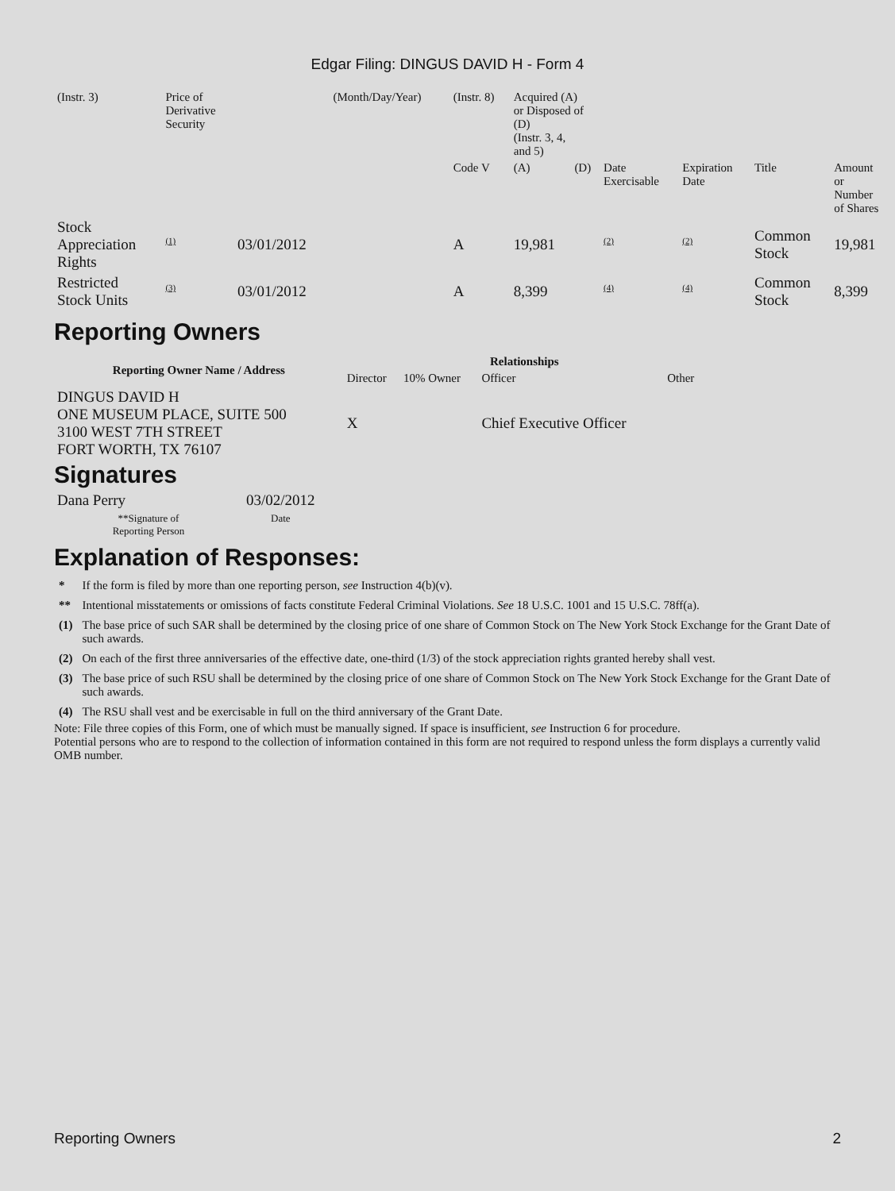Edgar Filing: DINGUS DAVID H - Form 4
| (Instr. 3) | Price of Derivative Security | | (Month/Day/Year) | (Instr. 8) | Acquired (A) or Disposed of (D) (Instr. 3, 4, and 5) | | | | | |
| | | | | Code V | (A) | (D) | Date Exercisable | Expiration Date | Title | Amount or Number of Shares |
| Stock Appreciation Rights | (1) | 03/01/2012 | | A | 19,981 | | (2) | (2) | Common Stock | 19,981 |
| Restricted Stock Units | (3) | 03/01/2012 | | A | 8,399 | | (4) | (4) | Common Stock | 8,399 |
Reporting Owners
| Reporting Owner Name / Address | Relationships | | | |
| --- | --- | --- | --- | --- |
| | Director | 10% Owner | Officer | Other |
| DINGUS DAVID H ONE MUSEUM PLACE, SUITE 500 3100 WEST 7TH STREET FORT WORTH, TX 76107 | X | | Chief Executive Officer | |
Signatures
| Dana Perry | 03/02/2012 |
| **Signature of Reporting Person | Date |
Explanation of Responses:
| * | If the form is filed by more than one reporting person, see Instruction 4(b)(v). |
| ** | Intentional misstatements or omissions of facts constitute Federal Criminal Violations. See 18 U.S.C. 1001 and 15 U.S.C. 78ff(a). |
| (1) | The base price of such SAR shall be determined by the closing price of one share of Common Stock on The New York Stock Exchange for the Grant Date of such awards. |
| (2) | On each of the first three anniversaries of the effective date, one-third (1/3) of the stock appreciation rights granted hereby shall vest. |
| (3) | The base price of such RSU shall be determined by the closing price of one share of Common Stock on The New York Stock Exchange for the Grant Date of such awards. |
| (4) | The RSU shall vest and be exercisable in full on the third anniversary of the Grant Date. |
Note: File three copies of this Form, one of which must be manually signed. If space is insufficient, see Instruction 6 for procedure.
Potential persons who are to respond to the collection of information contained in this form are not required to respond unless the form displays a currently valid OMB number.
Reporting Owners 2